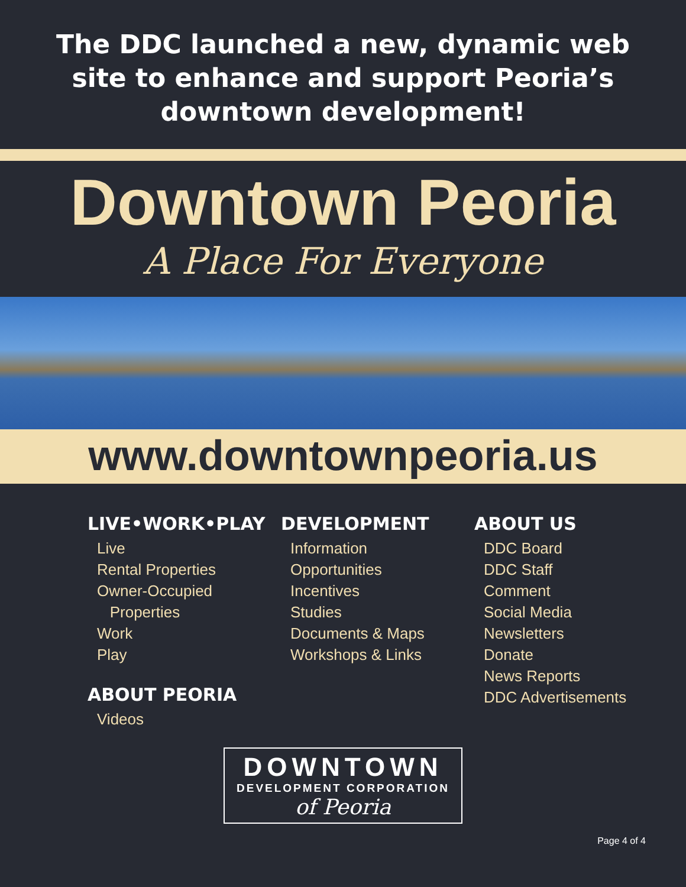The DDC launched a new, dynamic web
site to enhance and support Peoria’s
downtown development!
Downtown Peoria
A Place For Everyone
www.downtownpeoria.us
LIVE•WORK•PLAY
Live
Rental Properties
Owner-Occupied
Properties
Work
Play
ABOUT PEORIA
Videos
DEVELOPMENT
Information
Opportunities
Incentives
Studies
Documents & Maps
Workshops & Links
ABOUT US
DDC Board
DDC Staff
Comment
Social Media
Newsletters
Donate
News Reports
DDC Advertisements
DOWNTOWN
DEVELOPMENT CORPORATION
of Peoria
Page 4 of 4